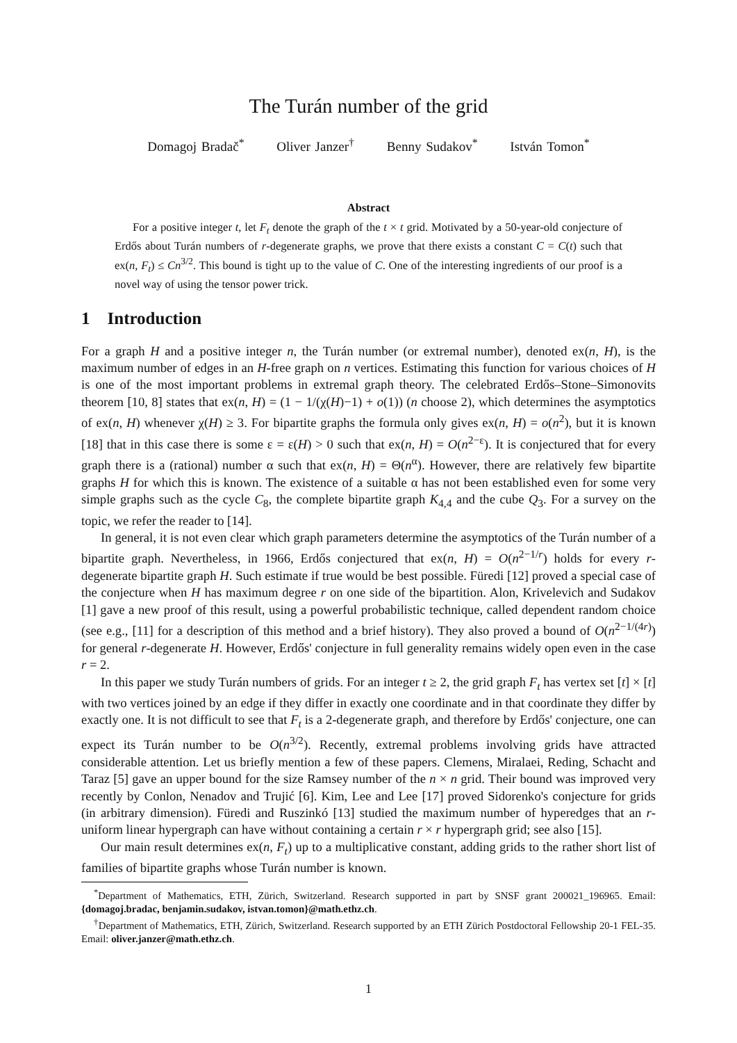The Turán number of the grid
Domagoj Bradač<sup>*</sup> Oliver Janzer<sup>†</sup> Benny Sudakov<sup>*</sup> István Tomon<sup>*</sup>
Abstract
For a positive integer t, let F<sub>t</sub> denote the graph of the t × t grid. Motivated by a 50-year-old conjecture of Erdős about Turán numbers of r-degenerate graphs, we prove that there exists a constant C = C(t) such that ex(n, F<sub>t</sub>) ≤ Cn<sup>3/2</sup>. This bound is tight up to the value of C. One of the interesting ingredients of our proof is a novel way of using the tensor power trick.
1 Introduction
For a graph H and a positive integer n, the Turán number (or extremal number), denoted ex(n, H), is the maximum number of edges in an H-free graph on n vertices. Estimating this function for various choices of H is one of the most important problems in extremal graph theory. The celebrated Erdős–Stone–Simonovits theorem [10, 8] states that ex(n, H) = (1 − 1/(χ(H)−1) + o(1)) (n choose 2), which determines the asymptotics of ex(n, H) whenever χ(H) ≥ 3. For bipartite graphs the formula only gives ex(n, H) = o(n<sup>2</sup>), but it is known [18] that in this case there is some ε = ε(H) > 0 such that ex(n, H) = O(n<sup>2−ε</sup>). It is conjectured that for every graph there is a (rational) number α such that ex(n, H) = Θ(n<sup>α</sup>). However, there are relatively few bipartite graphs H for which this is known. The existence of a suitable α has not been established even for some very simple graphs such as the cycle C<sub>8</sub>, the complete bipartite graph K<sub>4,4</sub> and the cube Q<sub>3</sub>. For a survey on the topic, we refer the reader to [14].
In general, it is not even clear which graph parameters determine the asymptotics of the Turán number of a bipartite graph. Nevertheless, in 1966, Erdős conjectured that ex(n, H) = O(n<sup>2−1/r</sup>) holds for every r-degenerate bipartite graph H. Such estimate if true would be best possible. Füredi [12] proved a special case of the conjecture when H has maximum degree r on one side of the bipartition. Alon, Krivelevich and Sudakov [1] gave a new proof of this result, using a powerful probabilistic technique, called dependent random choice (see e.g., [11] for a description of this method and a brief history). They also proved a bound of O(n<sup>2−1/(4r)</sup>) for general r-degenerate H. However, Erdős' conjecture in full generality remains widely open even in the case r = 2.
In this paper we study Turán numbers of grids. For an integer t ≥ 2, the grid graph F<sub>t</sub> has vertex set [t] × [t] with two vertices joined by an edge if they differ in exactly one coordinate and in that coordinate they differ by exactly one. It is not difficult to see that F<sub>t</sub> is a 2-degenerate graph, and therefore by Erdős' conjecture, one can expect its Turán number to be O(n<sup>3/2</sup>). Recently, extremal problems involving grids have attracted considerable attention. Let us briefly mention a few of these papers. Clemens, Miralaei, Reding, Schacht and Taraz [5] gave an upper bound for the size Ramsey number of the n × n grid. Their bound was improved very recently by Conlon, Nenadov and Trujić [6]. Kim, Lee and Lee [17] proved Sidorenko's conjecture for grids (in arbitrary dimension). Füredi and Ruszinkó [13] studied the maximum number of hyperedges that an r-uniform linear hypergraph can have without containing a certain r × r hypergraph grid; see also [15].
Our main result determines ex(n, F<sub>t</sub>) up to a multiplicative constant, adding grids to the rather short list of families of bipartite graphs whose Turán number is known.
<sup>*</sup> Department of Mathematics, ETH, Zürich, Switzerland. Research supported in part by SNSF grant 200021_196965. Email: {domagoj.bradac, benjamin.sudakov, istvan.tomon}@math.ethz.ch.
<sup>†</sup> Department of Mathematics, ETH, Zürich, Switzerland. Research supported by an ETH Zürich Postdoctoral Fellowship 20-1 FEL-35. Email: oliver.janzer@math.ethz.ch.
1